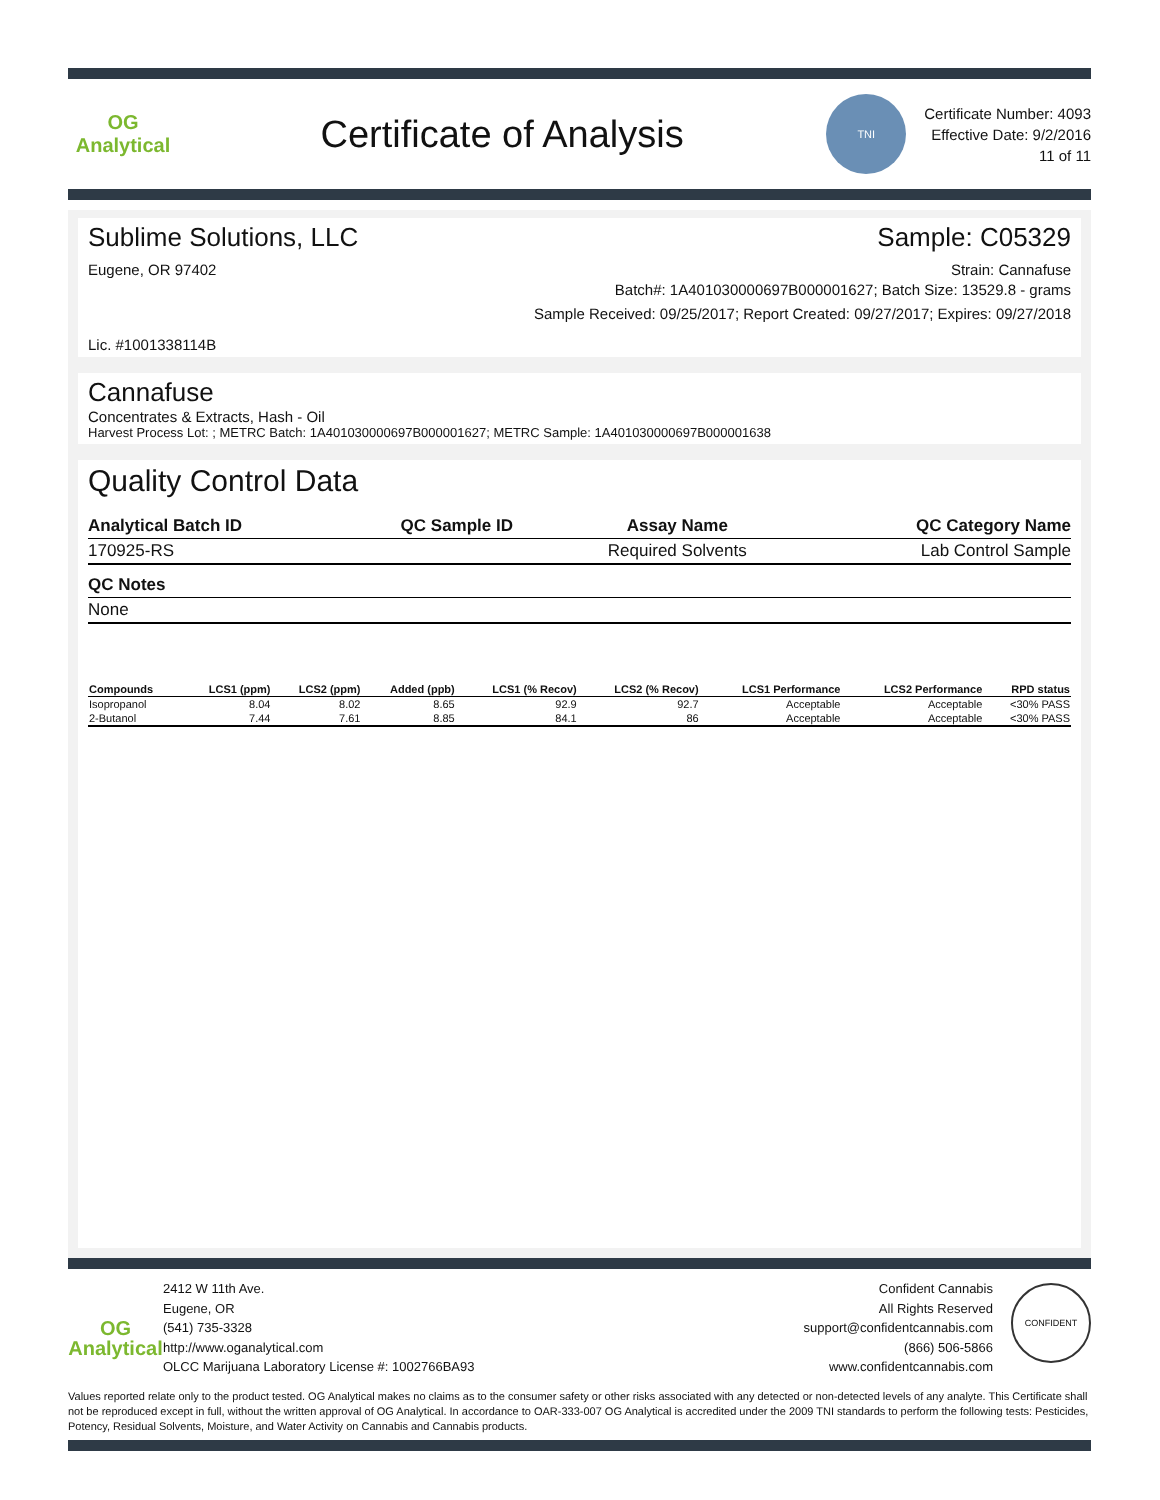OG Analytical
Certificate of Analysis
TNI
Certificate Number: 4093
Effective Date: 9/2/2016
11 of 11
Sublime Solutions, LLC Sample: C05329
Eugene, OR 97402 Strain: Cannafuse
Batch#: 1A401030000697B000001627; Batch Size: 13529.8 - grams
Sample Received: 09/25/2017; Report Created: 09/27/2017; Expires: 09/27/2018
Lic. #1001338114B
Cannafuse
Concentrates & Extracts, Hash - Oil
Harvest Process Lot: ; METRC Batch: 1A401030000697B000001627; METRC Sample: 1A401030000697B000001638
Quality Control Data
| Analytical Batch ID | QC Sample ID | Assay Name | QC Category Name |
| --- | --- | --- | --- |
| 170925-RS | | Required Solvents | Lab Control Sample |
| QC Notes | | | |
| None | | | |
| Compounds | LCS1 (ppm) | LCS2 (ppm) | Added (ppb) | LCS1 (% Recov) | LCS2 (% Recov) | LCS1 Performance | LCS2 Performance | RPD status |
| --- | --- | --- | --- | --- | --- | --- | --- | --- |
| Isopropanol | 8.04 | 8.02 | 8.65 | 92.9 | 92.7 | Acceptable | Acceptable | <30% PASS |
| 2-Butanol | 7.44 | 7.61 | 8.85 | 84.1 | 86 | Acceptable | Acceptable | <30% PASS |
OG Analytical
2412 W 11th Ave.
Eugene, OR
(541) 735-3328
http://www.oganalytical.com
OLCC Marijuana Laboratory License #: 1002766BA93
Confident Cannabis
All Rights Reserved
support@confidentcannabis.com
(866) 506-5866
www.confidentcannabis.com
CONFIDENT
Values reported relate only to the product tested. OG Analytical makes no claims as to the consumer safety or other risks associated with any detected or non-detected levels of any analyte. This Certificate shall not be reproduced except in full, without the written approval of OG Analytical. In accordance to OAR-333-007 OG Analytical is accredited under the 2009 TNI standards to perform the following tests: Pesticides, Potency, Residual Solvents, Moisture, and Water Activity on Cannabis and Cannabis products.